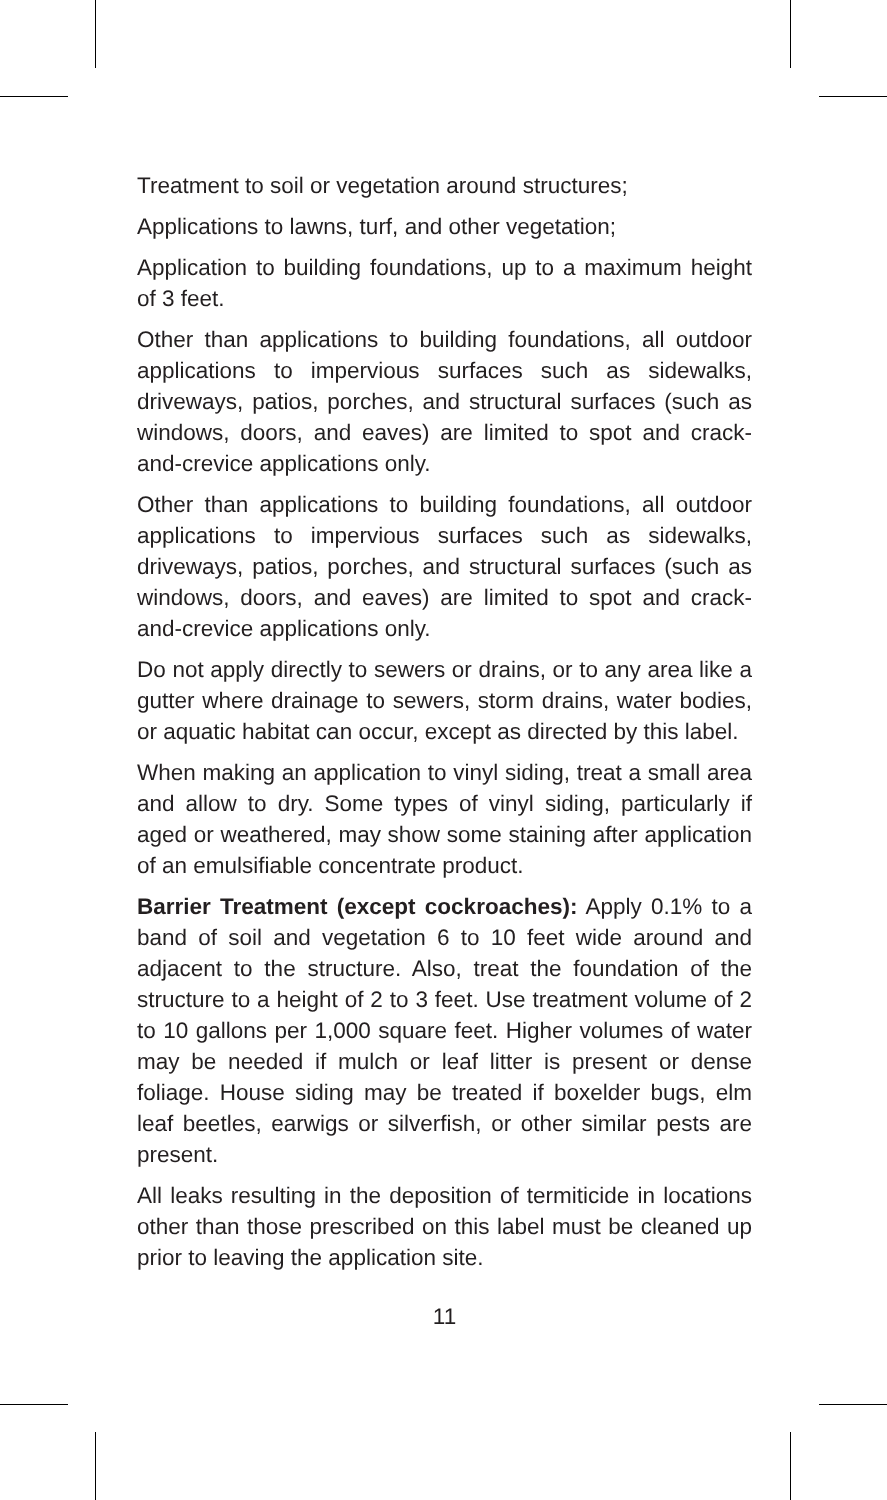Treatment to soil or vegetation around structures;
Applications to lawns, turf, and other vegetation;
Application to building foundations, up to a maximum height of 3 feet.
Other than applications to building foundations, all outdoor applications to impervious surfaces such as sidewalks, driveways, patios, porches, and structural surfaces (such as windows, doors, and eaves) are limited to spot and crack-and-crevice applications only.
Other than applications to building foundations, all outdoor applications to impervious surfaces such as sidewalks, driveways, patios, porches, and structural surfaces (such as windows, doors, and eaves) are limited to spot and crack-and-crevice applications only.
Do not apply directly to sewers or drains, or to any area like a gutter where drainage to sewers, storm drains, water bodies, or aquatic habitat can occur, except as directed by this label.
When making an application to vinyl siding, treat a small area and allow to dry. Some types of vinyl siding, particularly if aged or weathered, may show some staining after application of an emulsifiable concentrate product.
Barrier Treatment (except cockroaches): Apply 0.1% to a band of soil and vegetation 6 to 10 feet wide around and adjacent to the structure. Also, treat the foundation of the structure to a height of 2 to 3 feet. Use treatment volume of 2 to 10 gallons per 1,000 square feet. Higher volumes of water may be needed if mulch or leaf litter is present or dense foliage. House siding may be treated if boxelder bugs, elm leaf beetles, earwigs or silverfish, or other similar pests are present.
All leaks resulting in the deposition of termiticide in locations other than those prescribed on this label must be cleaned up prior to leaving the application site.
11